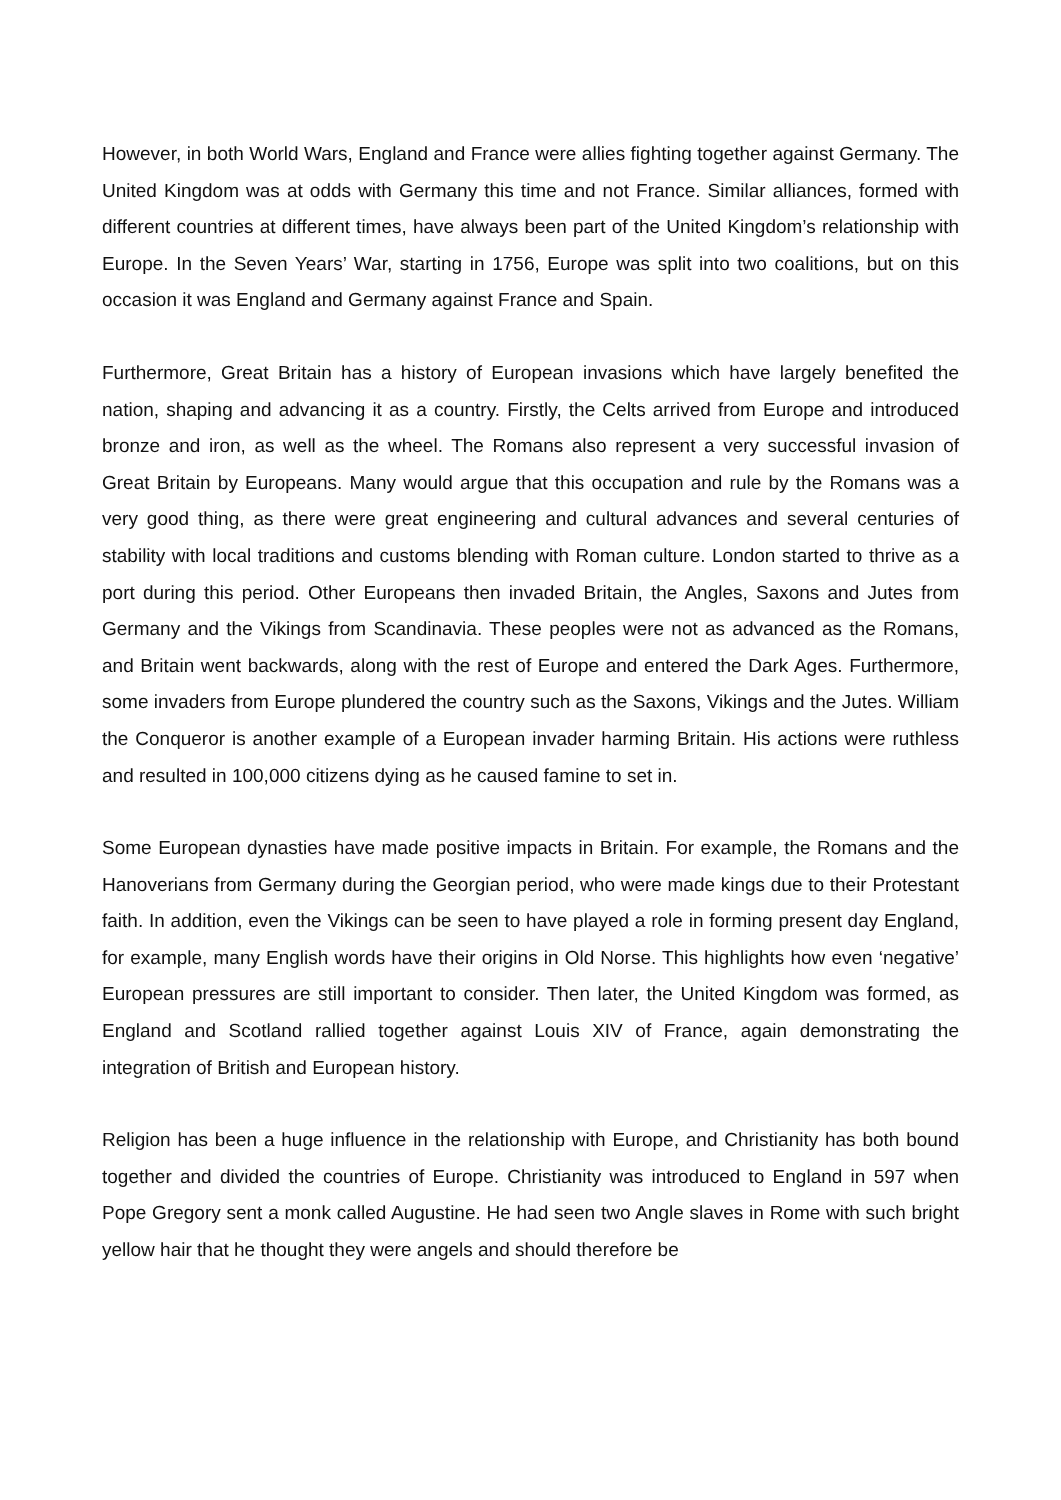However, in both World Wars, England and France were allies fighting together against Germany. The United Kingdom was at odds with Germany this time and not France. Similar alliances, formed with different countries at different times, have always been part of the United Kingdom’s relationship with Europe. In the Seven Years’ War, starting in 1756, Europe was split into two coalitions, but on this occasion it was England and Germany against France and Spain.
Furthermore, Great Britain has a history of European invasions which have largely benefited the nation, shaping and advancing it as a country. Firstly, the Celts arrived from Europe and introduced bronze and iron, as well as the wheel. The Romans also represent a very successful invasion of Great Britain by Europeans. Many would argue that this occupation and rule by the Romans was a very good thing, as there were great engineering and cultural advances and several centuries of stability with local traditions and customs blending with Roman culture. London started to thrive as a port during this period. Other Europeans then invaded Britain, the Angles, Saxons and Jutes from Germany and the Vikings from Scandinavia. These peoples were not as advanced as the Romans, and Britain went backwards, along with the rest of Europe and entered the Dark Ages. Furthermore, some invaders from Europe plundered the country such as the Saxons, Vikings and the Jutes. William the Conqueror is another example of a European invader harming Britain. His actions were ruthless and resulted in 100,000 citizens dying as he caused famine to set in.
Some European dynasties have made positive impacts in Britain. For example, the Romans and the Hanoverians from Germany during the Georgian period, who were made kings due to their Protestant faith. In addition, even the Vikings can be seen to have played a role in forming present day England, for example, many English words have their origins in Old Norse. This highlights how even ‘negative’ European pressures are still important to consider. Then later, the United Kingdom was formed, as England and Scotland rallied together against Louis XIV of France, again demonstrating the integration of British and European history.
Religion has been a huge influence in the relationship with Europe, and Christianity has both bound together and divided the countries of Europe. Christianity was introduced to England in 597 when Pope Gregory sent a monk called Augustine. He had seen two Angle slaves in Rome with such bright yellow hair that he thought they were angels and should therefore be